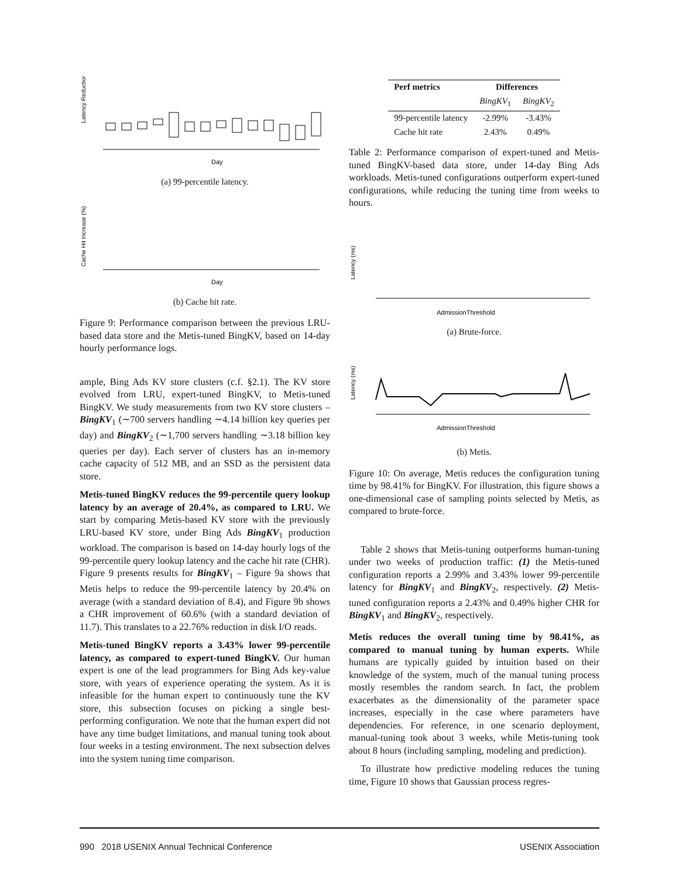Latency Reduction (%)
Day
(a) 99-percentile latency.
Cache Hit Increase (%)
Day
(b) Cache hit rate.
Figure 9: Performance comparison between the previous LRU-based data store and the Metis-tuned BingKV, based on 14-day hourly performance logs.
ample, Bing Ads KV store clusters (c.f. §2.1). The KV store evolved from LRU, expert-tuned BingKV, to Metis-tuned BingKV. We study measurements from two KV store clusters – BingKV<sub>1</sub> (∼700 servers handling ∼4.14 billion key queries per day) and BingKV<sub>2</sub> (∼1,700 servers handling ∼3.18 billion key queries per day). Each server of clusters has an in-memory cache capacity of 512 MB, and an SSD as the persistent data store.
Metis-tuned BingKV reduces the 99-percentile query lookup latency by an average of 20.4%, as compared to LRU. We start by comparing Metis-based KV store with the previously LRU-based KV store, under Bing Ads BingKV<sub>1</sub> production workload. The comparison is based on 14-day hourly logs of the 99-percentile query lookup latency and the cache hit rate (CHR). Figure 9 presents results for BingKV<sub>1</sub> – Figure 9a shows that Metis helps to reduce the 99-percentile latency by 20.4% on average (with a standard deviation of 8.4), and Figure 9b shows a CHR improvement of 60.6% (with a standard deviation of 11.7). This translates to a 22.76% reduction in disk I/O reads.
Metis-tuned BingKV reports a 3.43% lower 99-percentile latency, as compared to expert-tuned BingKV. Our human expert is one of the lead programmers for Bing Ads key-value store, with years of experience operating the system. As it is infeasible for the human expert to continuously tune the KV store, this subsection focuses on picking a single best-performing configuration. We note that the human expert did not have any time budget limitations, and manual tuning took about four weeks in a testing environment. The next subsection delves into the system tuning time comparison.
| Perf metrics | Differences | |
| --- | --- | --- |
| | BingKV<sub>1</sub> | BingKV<sub>2</sub> |
| 99-percentile latency | -2.99% | -3.43% |
| Cache hit rate | 2.43% | 0.49% |
Table 2: Performance comparison of expert-tuned and Metis-tuned BingKV-based data store, under 14-day Bing Ads workloads. Metis-tuned configurations outperform expert-tuned configurations, while reducing the tuning time from weeks to hours.
Latency (ms)
AdmissionThreshold
(a) Brute-force.
Latency (ms)
AdmissionThreshold
(b) Metis.
Figure 10: On average, Metis reduces the configuration tuning time by 98.41% for BingKV. For illustration, this figure shows a one-dimensional case of sampling points selected by Metis, as compared to brute-force.
Table 2 shows that Metis-tuning outperforms human-tuning under two weeks of production traffic: (1) the Metis-tuned configuration reports a 2.99% and 3.43% lower 99-percentile latency for BingKV<sub>1</sub> and BingKV<sub>2</sub>, respectively. (2) Metis-tuned configuration reports a 2.43% and 0.49% higher CHR for BingKV<sub>1</sub> and BingKV<sub>2</sub>, respectively.
Metis reduces the overall tuning time by 98.41%, as compared to manual tuning by human experts. While humans are typically guided by intuition based on their knowledge of the system, much of the manual tuning process mostly resembles the random search. In fact, the problem exacerbates as the dimensionality of the parameter space increases, especially in the case where parameters have dependencies. For reference, in one scenario deployment, manual-tuning took about 3 weeks, while Metis-tuning took about 8 hours (including sampling, modeling and prediction).
To illustrate how predictive modeling reduces the tuning time, Figure 10 shows that Gaussian process regres-
990 2018 USENIX Annual Technical Conference USENIX Association